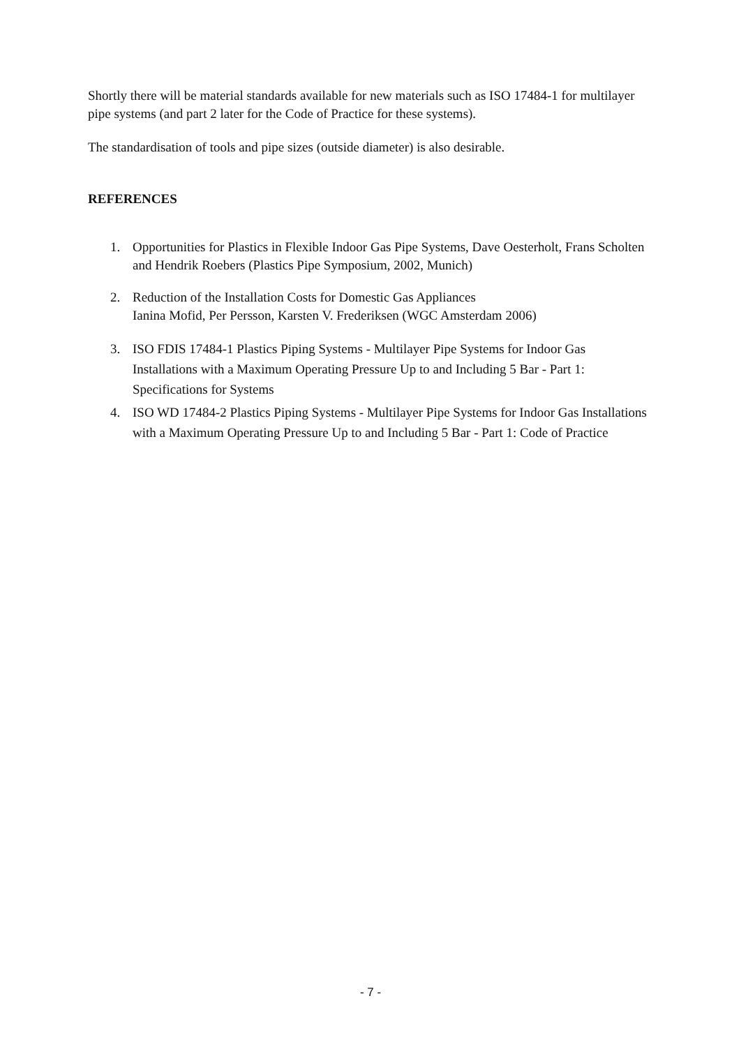Shortly there will be material standards available for new materials such as ISO 17484-1 for multilayer pipe systems (and part 2 later for the Code of Practice for these systems).
The standardisation of tools and pipe sizes (outside diameter) is also desirable.
REFERENCES
1. Opportunities for Plastics in Flexible Indoor Gas Pipe Systems, Dave Oesterholt, Frans Scholten and Hendrik Roebers (Plastics Pipe Symposium, 2002, Munich)
2. Reduction of the Installation Costs for Domestic Gas Appliances
Ianina Mofid, Per Persson, Karsten V. Frederiksen (WGC Amsterdam 2006)
3. ISO FDIS 17484-1 Plastics Piping Systems - Multilayer Pipe Systems for Indoor Gas Installations with a Maximum Operating Pressure Up to and Including 5 Bar - Part 1: Specifications for Systems
4. ISO WD 17484-2 Plastics Piping Systems - Multilayer Pipe Systems for Indoor Gas Installations with a Maximum Operating Pressure Up to and Including 5 Bar - Part 1: Code of Practice
- 7 -